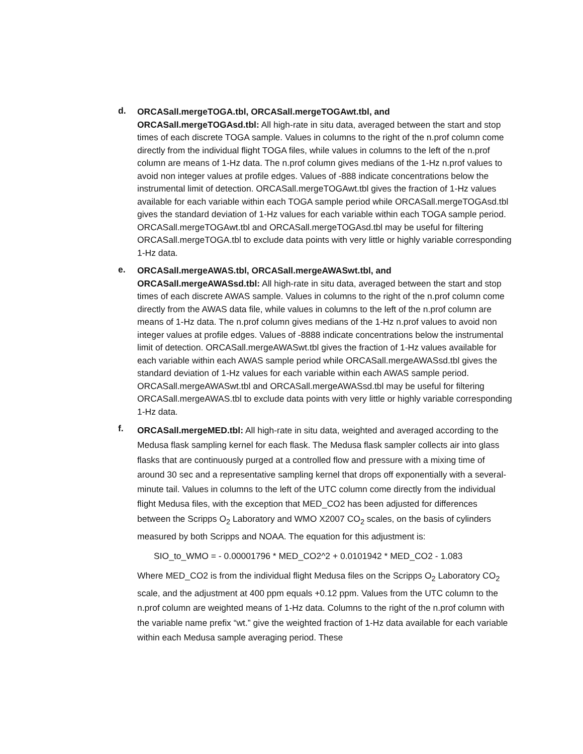d.
ORCASall.mergeTOGA.tbl, ORCASall.mergeTOGAwt.tbl, and ORCASall.mergeTOGAsd.tbl: All high-rate in situ data, averaged between the start and stop times of each discrete TOGA sample. Values in columns to the right of the n.prof column come directly from the individual flight TOGA files, while values in columns to the left of the n.prof column are means of 1-Hz data. The n.prof column gives medians of the 1-Hz n.prof values to avoid non integer values at profile edges. Values of -888 indicate concentrations below the instrumental limit of detection. ORCASall.mergeTOGAwt.tbl gives the fraction of 1-Hz values available for each variable within each TOGA sample period while ORCASall.mergeTOGAsd.tbl gives the standard deviation of 1-Hz values for each variable within each TOGA sample period. ORCASall.mergeTOGAwt.tbl and ORCASall.mergeTOGAsd.tbl may be useful for filtering ORCASall.mergeTOGA.tbl to exclude data points with very little or highly variable corresponding 1-Hz data.
e.
ORCASall.mergeAWAS.tbl, ORCASall.mergeAWASwt.tbl, and ORCASall.mergeAWASsd.tbl: All high-rate in situ data, averaged between the start and stop times of each discrete AWAS sample. Values in columns to the right of the n.prof column come directly from the AWAS data file, while values in columns to the left of the n.prof column are means of 1-Hz data. The n.prof column gives medians of the 1-Hz n.prof values to avoid non integer values at profile edges. Values of -8888 indicate concentrations below the instrumental limit of detection. ORCASall.mergeAWASwt.tbl gives the fraction of 1-Hz values available for each variable within each AWAS sample period while ORCASall.mergeAWASsd.tbl gives the standard deviation of 1-Hz values for each variable within each AWAS sample period. ORCASall.mergeAWASwt.tbl and ORCASall.mergeAWASsd.tbl may be useful for filtering ORCASall.mergeAWAS.tbl to exclude data points with very little or highly variable corresponding 1-Hz data.
f.
ORCASall.mergeMED.tbl: All high-rate in situ data, weighted and averaged according to the Medusa flask sampling kernel for each flask. The Medusa flask sampler collects air into glass flasks that are continuously purged at a controlled flow and pressure with a mixing time of around 30 sec and a representative sampling kernel that drops off exponentially with a several-minute tail. Values in columns to the left of the UTC column come directly from the individual flight Medusa files, with the exception that MED_CO2 has been adjusted for differences between the Scripps O<sub>2</sub> Laboratory and WMO X2007 CO<sub>2</sub> scales, on the basis of cylinders measured by both Scripps and NOAA. The equation for this adjustment is:
SIO_to_WMO = - 0.00001796 * MED_CO2^2 + 0.0101942 * MED_CO2 - 1.083
Where MED_CO2 is from the individual flight Medusa files on the Scripps O<sub>2</sub> Laboratory CO<sub>2</sub> scale, and the adjustment at 400 ppm equals +0.12 ppm. Values from the UTC column to the n.prof column are weighted means of 1-Hz data. Columns to the right of the n.prof column with the variable name prefix “wt.” give the weighted fraction of 1-Hz data available for each variable within each Medusa sample averaging period. These